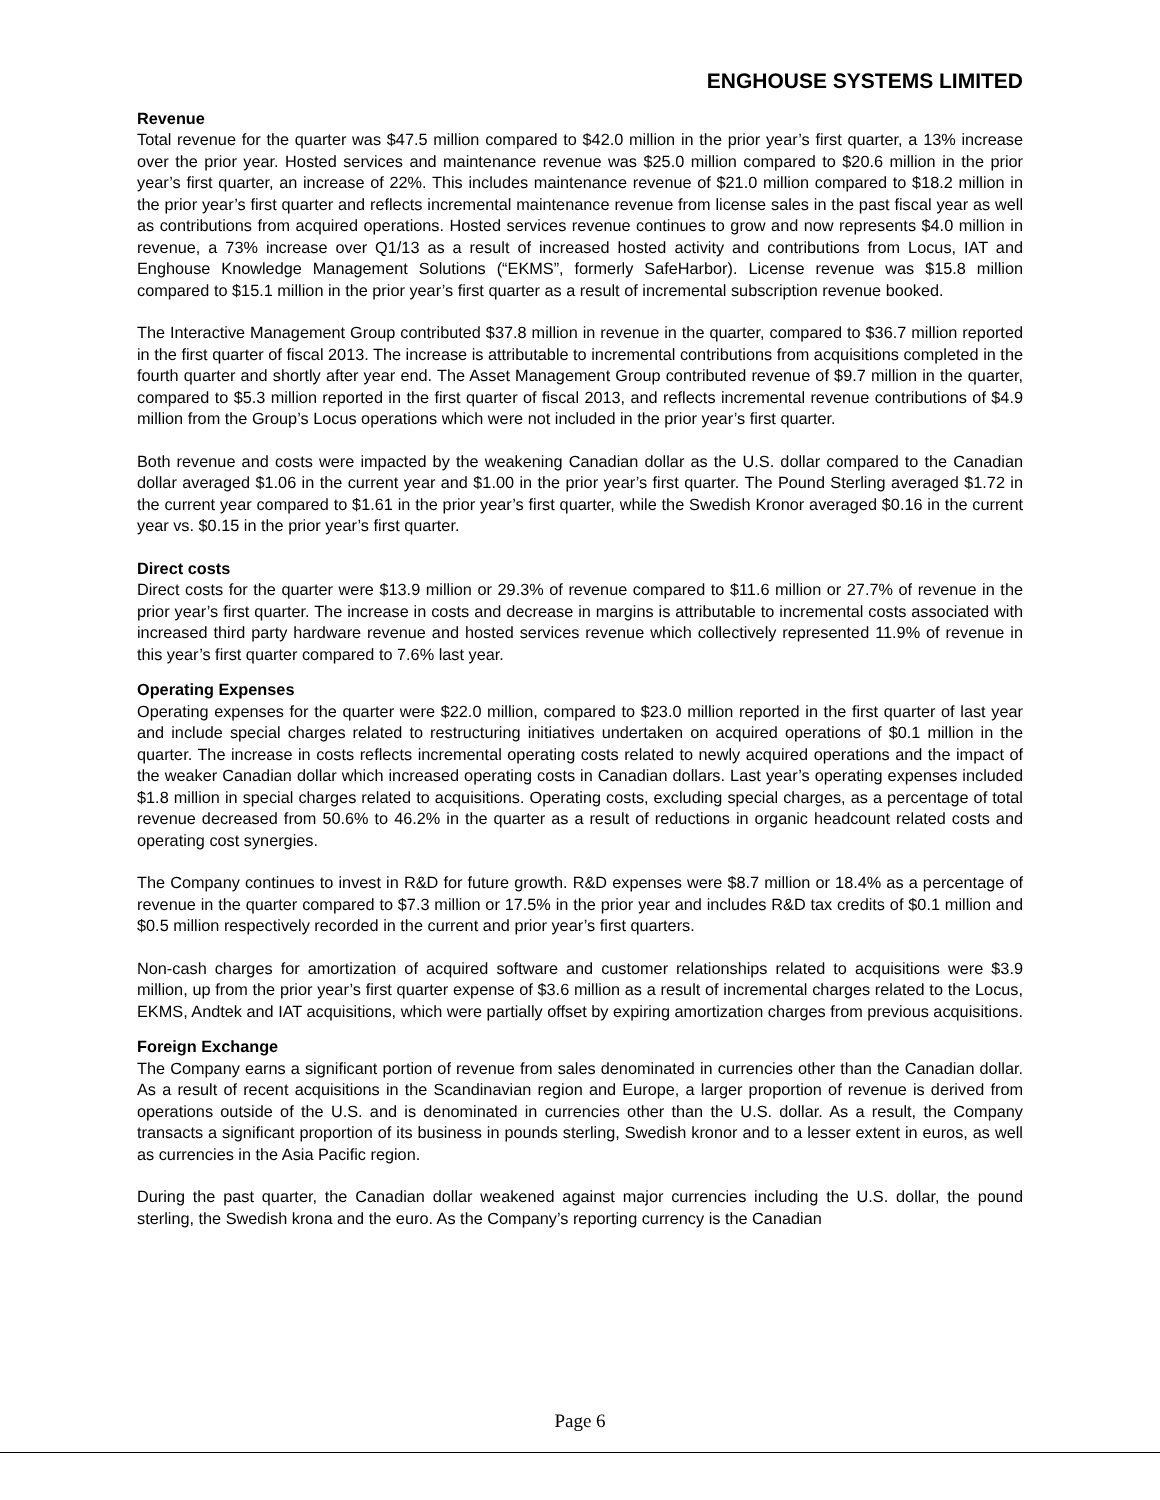ENGHOUSE SYSTEMS LIMITED
Revenue
Total revenue for the quarter was $47.5 million compared to $42.0 million in the prior year’s first quarter, a 13% increase over the prior year. Hosted services and maintenance revenue was $25.0 million compared to $20.6 million in the prior year’s first quarter, an increase of 22%. This includes maintenance revenue of $21.0 million compared to $18.2 million in the prior year’s first quarter and reflects incremental maintenance revenue from license sales in the past fiscal year as well as contributions from acquired operations. Hosted services revenue continues to grow and now represents $4.0 million in revenue, a 73% increase over Q1/13 as a result of increased hosted activity and contributions from Locus, IAT and Enghouse Knowledge Management Solutions (“EKMS”, formerly SafeHarbor). License revenue was $15.8 million compared to $15.1 million in the prior year’s first quarter as a result of incremental subscription revenue booked.
The Interactive Management Group contributed $37.8 million in revenue in the quarter, compared to $36.7 million reported in the first quarter of fiscal 2013. The increase is attributable to incremental contributions from acquisitions completed in the fourth quarter and shortly after year end. The Asset Management Group contributed revenue of $9.7 million in the quarter, compared to $5.3 million reported in the first quarter of fiscal 2013, and reflects incremental revenue contributions of $4.9 million from the Group’s Locus operations which were not included in the prior year’s first quarter.
Both revenue and costs were impacted by the weakening Canadian dollar as the U.S. dollar compared to the Canadian dollar averaged $1.06 in the current year and $1.00 in the prior year’s first quarter. The Pound Sterling averaged $1.72 in the current year compared to $1.61 in the prior year’s first quarter, while the Swedish Kronor averaged $0.16 in the current year vs. $0.15 in the prior year’s first quarter.
Direct costs
Direct costs for the quarter were $13.9 million or 29.3% of revenue compared to $11.6 million or 27.7% of revenue in the prior year’s first quarter. The increase in costs and decrease in margins is attributable to incremental costs associated with increased third party hardware revenue and hosted services revenue which collectively represented 11.9% of revenue in this year’s first quarter compared to 7.6% last year.
Operating Expenses
Operating expenses for the quarter were $22.0 million, compared to $23.0 million reported in the first quarter of last year and include special charges related to restructuring initiatives undertaken on acquired operations of $0.1 million in the quarter. The increase in costs reflects incremental operating costs related to newly acquired operations and the impact of the weaker Canadian dollar which increased operating costs in Canadian dollars. Last year’s operating expenses included $1.8 million in special charges related to acquisitions. Operating costs, excluding special charges, as a percentage of total revenue decreased from 50.6% to 46.2% in the quarter as a result of reductions in organic headcount related costs and operating cost synergies.
The Company continues to invest in R&D for future growth. R&D expenses were $8.7 million or 18.4% as a percentage of revenue in the quarter compared to $7.3 million or 17.5% in the prior year and includes R&D tax credits of $0.1 million and $0.5 million respectively recorded in the current and prior year’s first quarters.
Non-cash charges for amortization of acquired software and customer relationships related to acquisitions were $3.9 million, up from the prior year’s first quarter expense of $3.6 million as a result of incremental charges related to the Locus, EKMS, Andtek and IAT acquisitions, which were partially offset by expiring amortization charges from previous acquisitions.
Foreign Exchange
The Company earns a significant portion of revenue from sales denominated in currencies other than the Canadian dollar. As a result of recent acquisitions in the Scandinavian region and Europe, a larger proportion of revenue is derived from operations outside of the U.S. and is denominated in currencies other than the U.S. dollar. As a result, the Company transacts a significant proportion of its business in pounds sterling, Swedish kronor and to a lesser extent in euros, as well as currencies in the Asia Pacific region.
During the past quarter, the Canadian dollar weakened against major currencies including the U.S. dollar, the pound sterling, the Swedish krona and the euro. As the Company’s reporting currency is the Canadian
Page 6